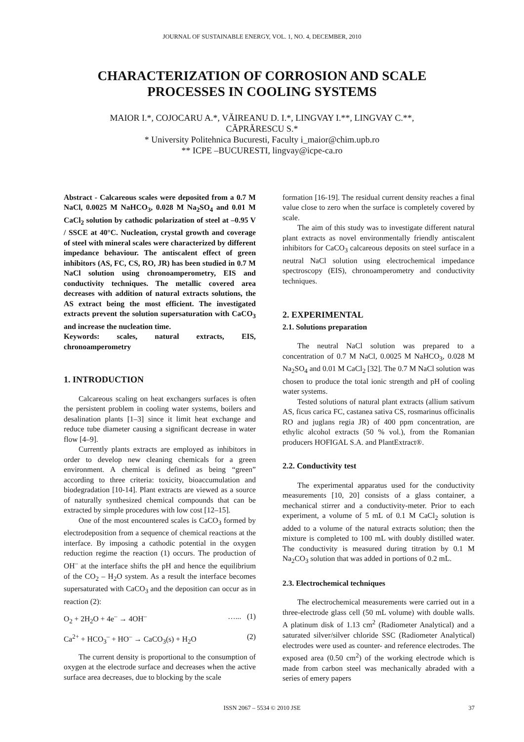JOURNAL OF SUSTAINABLE ENERGY, VOL. 1, NO. 4, DECEMBER, 2010
CHARACTERIZATION OF CORROSION AND SCALE PROCESSES IN COOLING SYSTEMS
MAIOR I.*, COJOCARU A.*, VĂIREANU D. I.*, LINGVAY I.**, LINGVAY C.**,
CĂPRĂRESCU S.*
* University Politehnica Bucuresti, Faculty i_maior@chim.upb.ro
** ICPE –BUCURESTI, lingvay@icpe-ca.ro
Abstract - Calcareous scales were deposited from a 0.7 M NaCl, 0.0025 M NaHCO<sub>3</sub>, 0.028 M Na<sub>2</sub>SO<sub>4</sub> and 0.01 M CaCl<sub>2</sub> solution by cathodic polarization of steel at –0.95 V / SSCE at 40°C. Nucleation, crystal growth and coverage of steel with mineral scales were characterized by different impedance behaviour. The antiscalent effect of green inhibitors (AS, FC, CS, RO, JR) has been studied in 0.7 M NaCl solution using chronoamperometry, EIS and conductivity techniques. The metallic covered area decreases with addition of natural extracts solutions, the AS extract being the most efficient. The investigated extracts prevent the solution supersaturation with CaCO<sub>3</sub> and increase the nucleation time.
Keywords: scales, natural extracts, EIS, chronoamperometry
1. INTRODUCTION
Calcareous scaling on heat exchangers surfaces is often the persistent problem in cooling water systems, boilers and desalination plants [1–3] since it limit heat exchange and reduce tube diameter causing a significant decrease in water flow [4–9].
Currently plants extracts are employed as inhibitors in order to develop new cleaning chemicals for a green environment. A chemical is defined as being “green” according to three criteria: toxicity, bioaccumulation and biodegradation [10-14]. Plant extracts are viewed as a source of naturally synthesized chemical compounds that can be extracted by simple procedures with low cost [12–15].
One of the most encountered scales is CaCO<sub>3</sub> formed by electrodeposition from a sequence of chemical reactions at the interface. By imposing a cathodic potential in the oxygen reduction regime the reaction (1) occurs. The production of OH<sup>–</sup> at the interface shifts the pH and hence the equilibrium of the CO<sub>2</sub> – H<sub>2</sub>O system. As a result the interface becomes supersaturated with CaCO<sub>3</sub> and the deposition can occur as in reaction (2):
O<sub>2</sub> + 2H<sub>2</sub>O + 4e<sup>–</sup> → 4OH<sup>–</sup> …... (1)
Ca<sup>2+</sup> + HCO<sub>3</sub><sup>–</sup> + HO<sup>–</sup> → CaCO<sub>3</sub>(s) + H<sub>2</sub>O (2)
The current density is proportional to the consumption of oxygen at the electrode surface and decreases when the active surface area decreases, due to blocking by the scale
formation [16-19]. The residual current density reaches a final value close to zero when the surface is completely covered by scale.
The aim of this study was to investigate different natural plant extracts as novel environmentally friendly antiscalent inhibitors for CaCO<sub>3</sub> calcareous deposits on steel surface in a neutral NaCl solution using electrochemical impedance spectroscopy (EIS), chronoamperometry and conductivity techniques.
2. EXPERIMENTAL
2.1. Solutions preparation
The neutral NaCl solution was prepared to a concentration of 0.7 M NaCl, 0.0025 M NaHCO<sub>3</sub>, 0.028 M Na<sub>2</sub>SO<sub>4</sub> and 0.01 M CaCl<sub>2</sub> [32]. The 0.7 M NaCl solution was chosen to produce the total ionic strength and pH of cooling water systems.
Tested solutions of natural plant extracts (allium sativum AS, ficus carica FC, castanea sativa CS, rosmarinus officinalis RO and juglans regia JR) of 400 ppm concentration, are ethylic alcohol extracts (50 % vol.), from the Romanian producers HOFIGAL S.A. and PlantExtract®.
2.2. Conductivity test
The experimental apparatus used for the conductivity measurements [10, 20] consists of a glass container, a mechanical stirrer and a conductivity-meter. Prior to each experiment, a volume of 5 mL of 0.1 M CaCl<sub>2</sub> solution is added to a volume of the natural extracts solution; then the mixture is completed to 100 mL with doubly distilled water. The conductivity is measured during titration by 0.1 M Na<sub>2</sub>CO<sub>3</sub> solution that was added in portions of 0.2 mL.
2.3. Electrochemical techniques
The electrochemical measurements were carried out in a three-electrode glass cell (50 mL volume) with double walls. A platinum disk of 1.13 cm<sup>2</sup> (Radiometer Analytical) and a saturated silver/silver chloride SSC (Radiometer Analytical) electrodes were used as counter- and reference electrodes. The exposed area (0.50 cm<sup>2</sup>) of the working electrode which is made from carbon steel was mechanically abraded with a series of emery papers
ISSN 2067 – 5534 © 2010 JSE 37